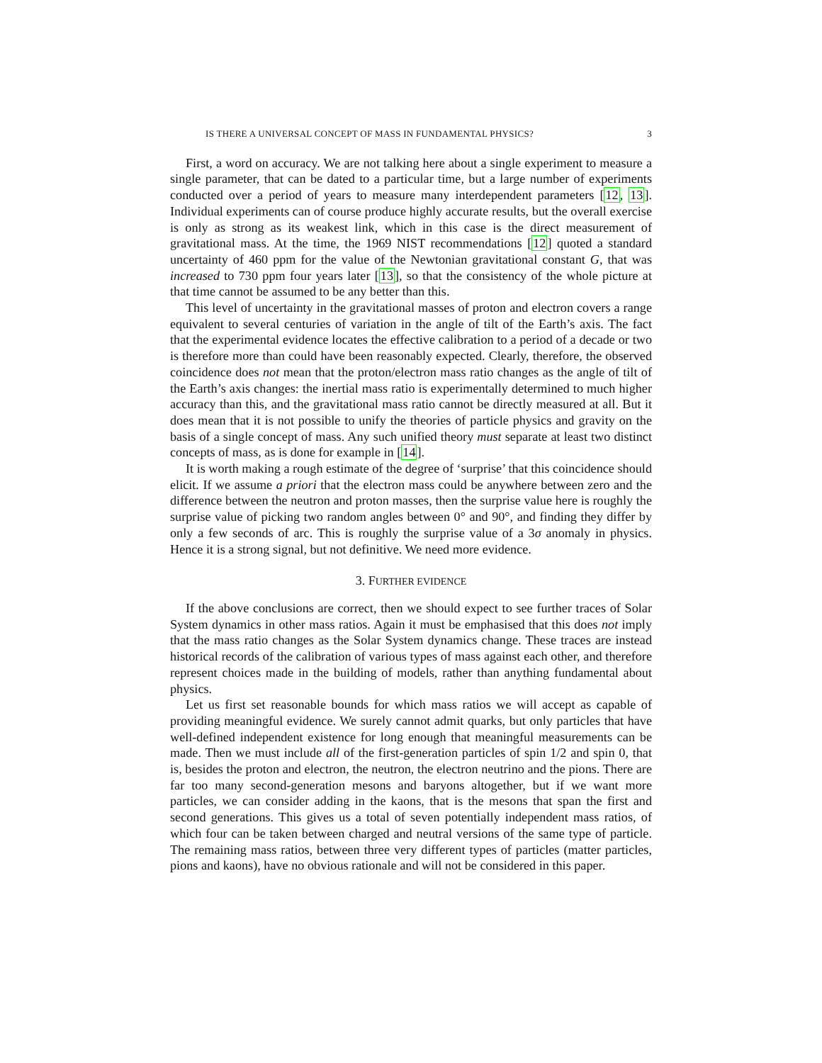IS THERE A UNIVERSAL CONCEPT OF MASS IN FUNDAMENTAL PHYSICS? 3
First, a word on accuracy. We are not talking here about a single experiment to measure a single parameter, that can be dated to a particular time, but a large number of experiments conducted over a period of years to measure many interdependent parameters [12, 13]. Individual experiments can of course produce highly accurate results, but the overall exercise is only as strong as its weakest link, which in this case is the direct measurement of gravitational mass. At the time, the 1969 NIST recommendations [12] quoted a standard uncertainty of 460 ppm for the value of the Newtonian gravitational constant G, that was increased to 730 ppm four years later [13], so that the consistency of the whole picture at that time cannot be assumed to be any better than this.
This level of uncertainty in the gravitational masses of proton and electron covers a range equivalent to several centuries of variation in the angle of tilt of the Earth’s axis. The fact that the experimental evidence locates the effective calibration to a period of a decade or two is therefore more than could have been reasonably expected. Clearly, therefore, the observed coincidence does not mean that the proton/electron mass ratio changes as the angle of tilt of the Earth’s axis changes: the inertial mass ratio is experimentally determined to much higher accuracy than this, and the gravitational mass ratio cannot be directly measured at all. But it does mean that it is not possible to unify the theories of particle physics and gravity on the basis of a single concept of mass. Any such unified theory must separate at least two distinct concepts of mass, as is done for example in [14].
It is worth making a rough estimate of the degree of ‘surprise’ that this coincidence should elicit. If we assume a priori that the electron mass could be anywhere between zero and the difference between the neutron and proton masses, then the surprise value here is roughly the surprise value of picking two random angles between 0° and 90°, and finding they differ by only a few seconds of arc. This is roughly the surprise value of a 3σ anomaly in physics. Hence it is a strong signal, but not definitive. We need more evidence.
3. FURTHER EVIDENCE
If the above conclusions are correct, then we should expect to see further traces of Solar System dynamics in other mass ratios. Again it must be emphasised that this does not imply that the mass ratio changes as the Solar System dynamics change. These traces are instead historical records of the calibration of various types of mass against each other, and therefore represent choices made in the building of models, rather than anything fundamental about physics.
Let us first set reasonable bounds for which mass ratios we will accept as capable of providing meaningful evidence. We surely cannot admit quarks, but only particles that have well-defined independent existence for long enough that meaningful measurements can be made. Then we must include all of the first-generation particles of spin 1/2 and spin 0, that is, besides the proton and electron, the neutron, the electron neutrino and the pions. There are far too many second-generation mesons and baryons altogether, but if we want more particles, we can consider adding in the kaons, that is the mesons that span the first and second generations. This gives us a total of seven potentially independent mass ratios, of which four can be taken between charged and neutral versions of the same type of particle. The remaining mass ratios, between three very different types of particles (matter particles, pions and kaons), have no obvious rationale and will not be considered in this paper.